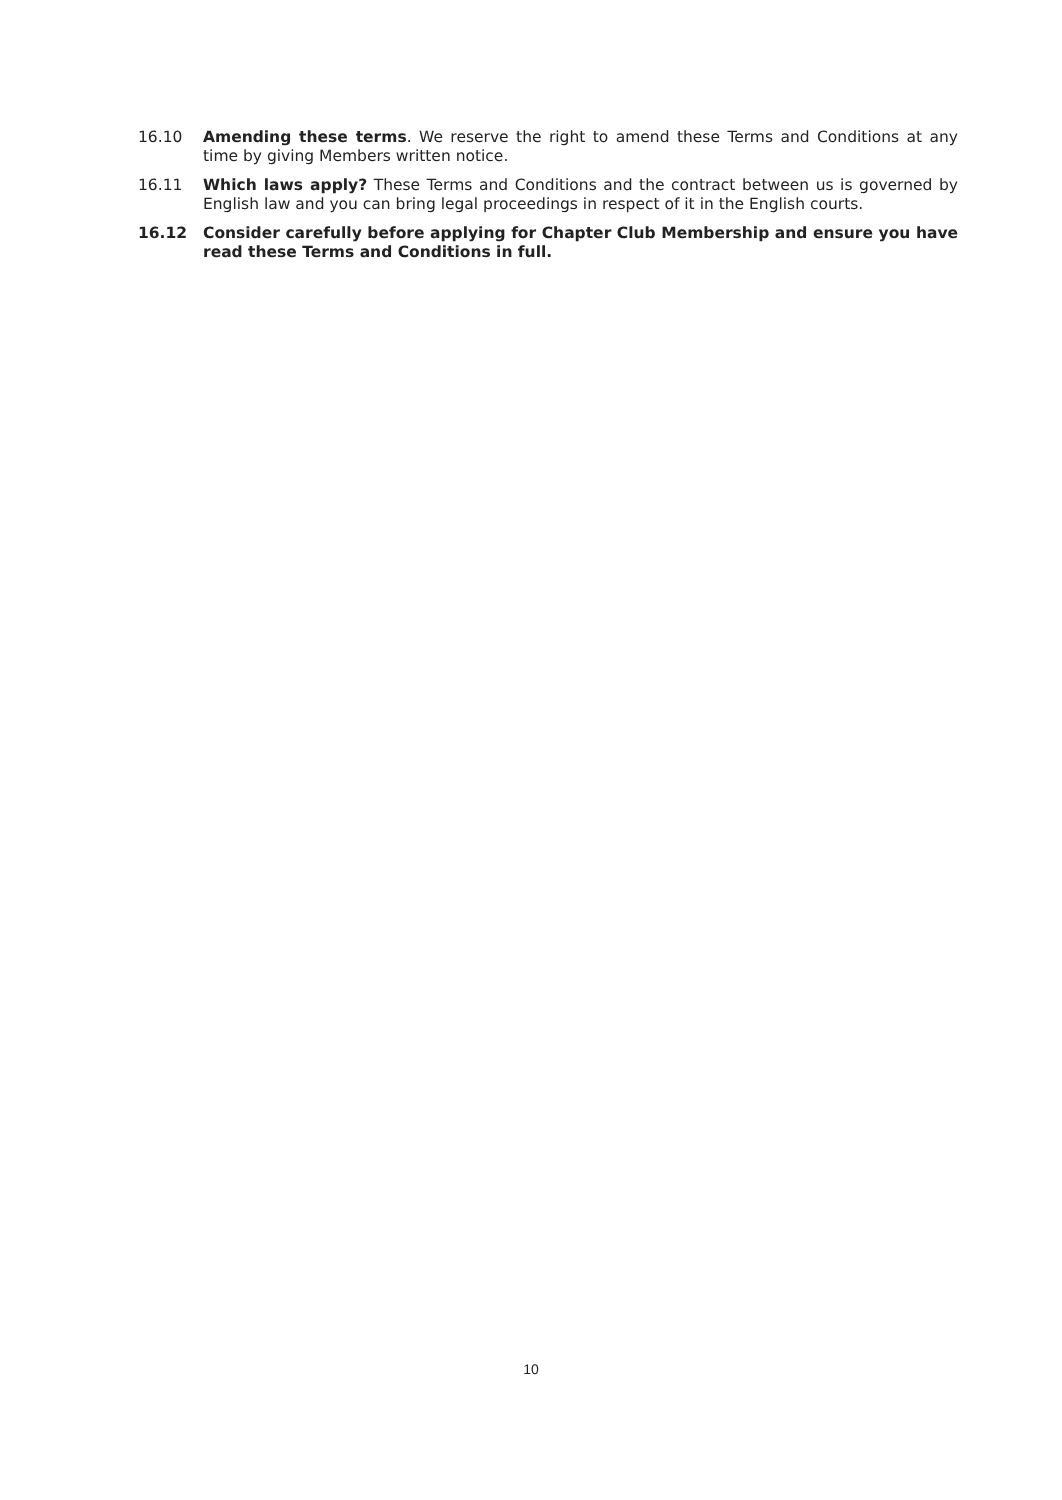16.10 Amending these terms. We reserve the right to amend these Terms and Conditions at any time by giving Members written notice.
16.11 Which laws apply? These Terms and Conditions and the contract between us is governed by English law and you can bring legal proceedings in respect of it in the English courts.
16.12 Consider carefully before applying for Chapter Club Membership and ensure you have read these Terms and Conditions in full.
10